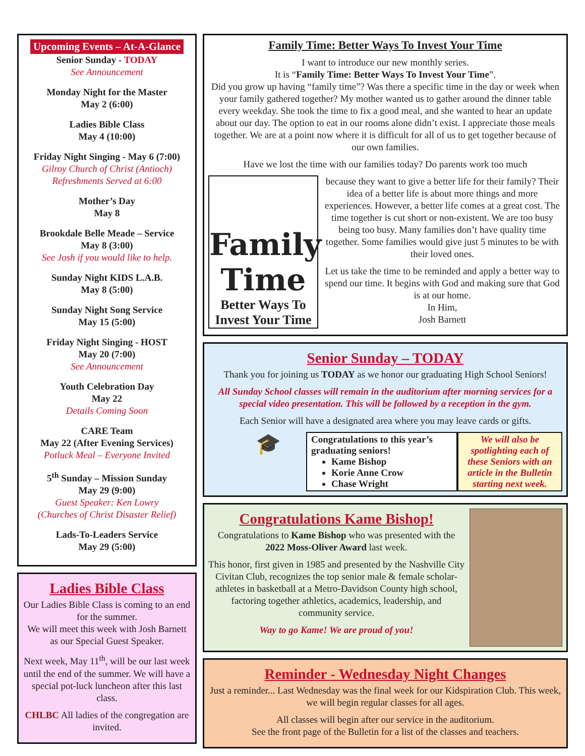Upcoming Events – At-A-Glance
Senior Sunday - TODAY
See Announcement
Monday Night for the Master
May 2 (6:00)
Ladies Bible Class
May 4 (10:00)
Friday Night Singing - May 6 (7:00)
Gilroy Church of Christ (Antioch)
Refreshments Served at 6:00
Mother’s Day
May 8
Brookdale Belle Meade – Service
May 8 (3:00)
See Josh if you would like to help.
Sunday Night KIDS L.A.B.
May 8 (5:00)
Sunday Night Song Service
May 15 (5:00)
Friday Night Singing - HOST
May 20 (7:00)
See Announcement
Youth Celebration Day
May 22
Details Coming Soon
CARE Team
May 22 (After Evening Services)
Potluck Meal – Everyone Invited
5<sup>th</sup> Sunday – Mission Sunday
May 29 (9:00)
Guest Speaker: Ken Lowry
(Churches of Christ Disaster Relief)
Lads-To-Leaders Service
May 29 (5:00)
Ladies Bible Class
Our Ladies Bible Class is coming to an end for the summer.
We will meet this week with Josh Barnett as our Special Guest Speaker.
Next week, May 11<sup>th</sup>, will be our last week until the end of the summer. We will have a special pot-luck luncheon after this last class.
CHLBC All ladies of the congregation are invited.
Family Time: Better Ways To Invest Your Time
I want to introduce our new monthly series.
It is “Family Time: Better Ways To Invest Your Time”.
Did you grow up having “family time”? Was there a specific time in the day or week when your family gathered together? My mother wanted us to gather around the dinner table every weekday. She took the time to fix a good meal, and she wanted to hear an update about our day. The option to eat in our rooms alone didn’t exist. I appreciate those meals together. We are at a point now where it is difficult for all of us to get together because of our own families.
Have we lost the time with our families today? Do parents work too much
Family
Time
Better Ways To
Invest Your Time
because they want to give a better life for their family? Their idea of a better life is about more things and more experiences. However, a better life comes at a great cost. The time together is cut short or non-existent. We are too busy being too busy. Many families don’t have quality time together. Some families would give just 5 minutes to be with their loved ones.
Let us take the time to be reminded and apply a better way to spend our time. It begins with God and making sure that God is at our home.
In Him,
Josh Barnett
Senior Sunday – TODAY
Thank you for joining us TODAY as we honor our graduating High School Seniors!
All Sunday School classes will remain in the auditorium after morning services for a special video presentation. This will be followed by a reception in the gym.
Each Senior will have a designated area where you may leave cards or gifts.
🎓
Congratulations to this year’s graduating seniors!
Kame Bishop
Korie Anne Crow
Chase Wright
We will also be spotlighting each of these Seniors with an article in the Bulletin starting next week.
Congratulations Kame Bishop!
Congratulations to Kame Bishop who was presented with the 2022 Moss-Oliver Award last week.
This honor, first given in 1985 and presented by the Nashville City Civitan Club, recognizes the top senior male & female scholar-athletes in basketball at a Metro-Davidson County high school, factoring together athletics, academics, leadership, and community service.
Way to go Kame! We are proud of you!
Reminder - Wednesday Night Changes
Just a reminder... Last Wednesday was the final week for our Kidspiration Club. This week, we will begin regular classes for all ages.
All classes will begin after our service in the auditorium.
See the front page of the Bulletin for a list of the classes and teachers.